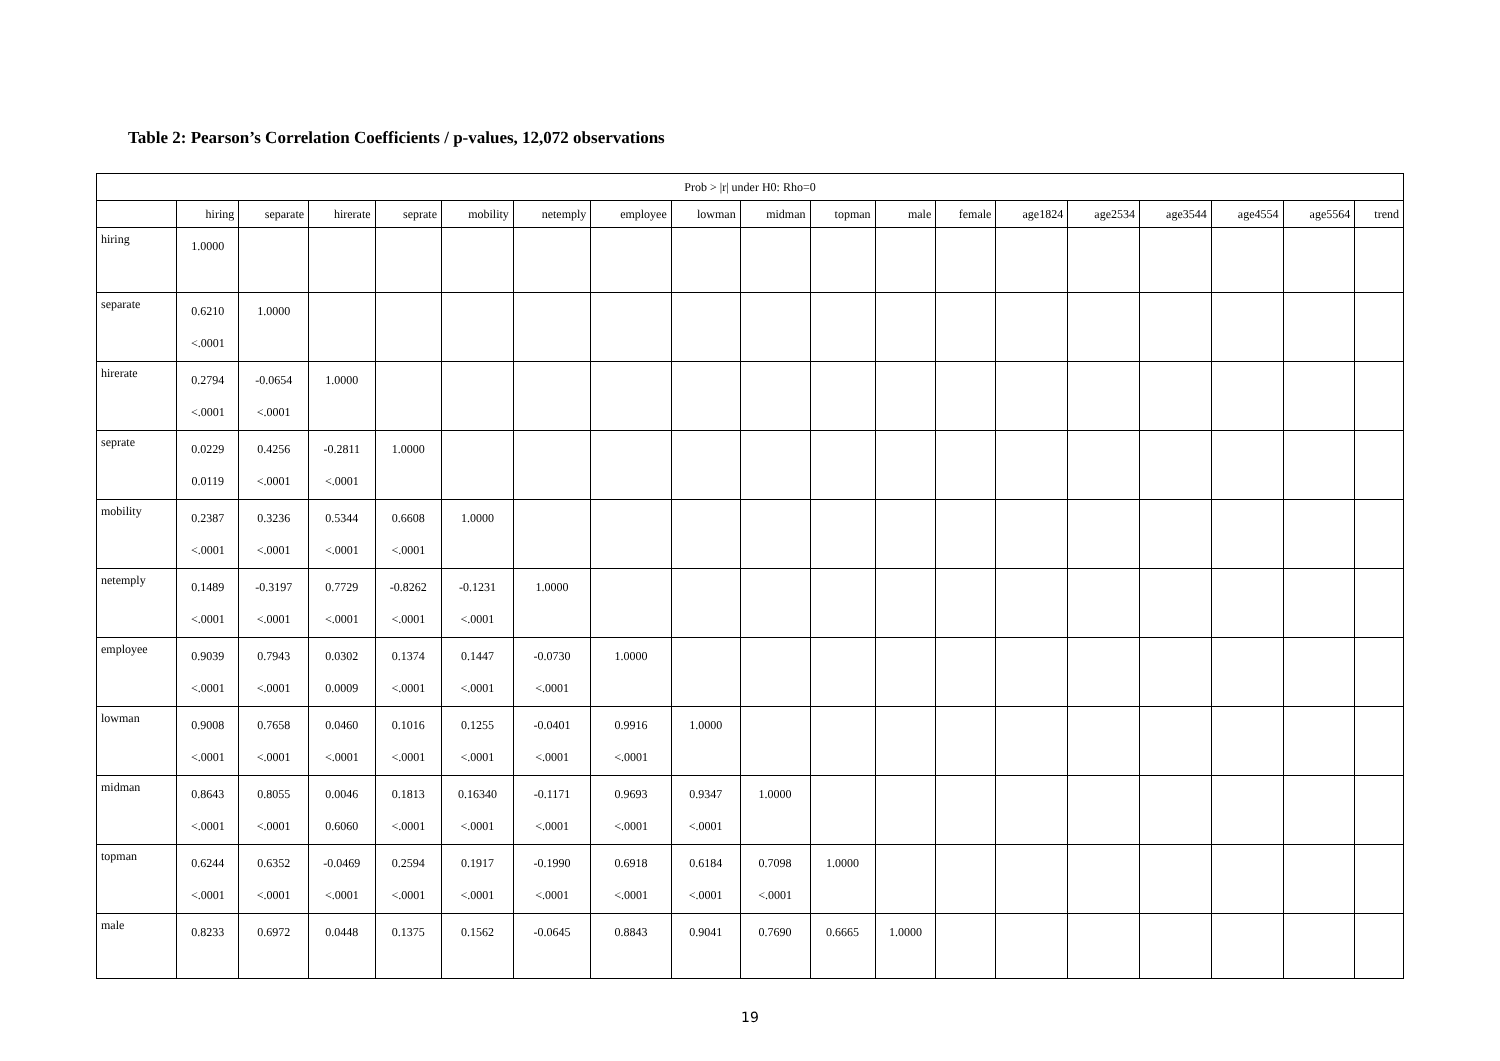Table 2: Pearson’s Correlation Coefficients / p-values, 12,072 observations
| Prob > /r/ under H0: Rho=0 | | | | | | | | | | | | | | | | | | |
| --- | --- | --- | --- | --- | --- | --- | --- | --- | --- | --- | --- | --- | --- | --- | --- | --- | --- | --- |
| | hiring | separate | hirerate | seprate | mobility | netemply | employee | lowman | midman | topman | male | female | age1824 | age2534 | age3544 | age4554 | age5564 | trend |
| hiring | 1.0000 | | | | | | | | | | | | | | | | | |
| separate | 0.6210 <.0001 | 1.0000 | | | | | | | | | | | | | | | | |
| hirerate | 0.2794 <.0001 | -0.0654 <.0001 | 1.0000 | | | | | | | | | | | | | | | |
| seprate | 0.0229 0.0119 | 0.4256 <.0001 | -0.2811 <.0001 | 1.0000 | | | | | | | | | | | | | | |
| mobility | 0.2387 <.0001 | 0.3236 <.0001 | 0.5344 <.0001 | 0.6608 <.0001 | 1.0000 | | | | | | | | | | | | | |
| netemply | 0.1489 <.0001 | -0.3197 <.0001 | 0.7729 <.0001 | -0.8262 <.0001 | -0.1231 <.0001 | 1.0000 | | | | | | | | | | | | |
| employee | 0.9039 <.0001 | 0.7943 <.0001 | 0.0302 0.0009 | 0.1374 <.0001 | 0.1447 <.0001 | -0.0730 <.0001 | 1.0000 | | | | | | | | | | | |
| lowman | 0.9008 <.0001 | 0.7658 <.0001 | 0.0460 <.0001 | 0.1016 <.0001 | 0.1255 <.0001 | -0.0401 <.0001 | 0.9916 <.0001 | 1.0000 | | | | | | | | | | |
| midman | 0.8643 <.0001 | 0.8055 <.0001 | 0.0046 0.6060 | 0.1813 <.0001 | 0.16340 <.0001 | -0.1171 <.0001 | 0.9693 <.0001 | 0.9347 <.0001 | 1.0000 | | | | | | | | | |
| topman | 0.6244 <.0001 | 0.6352 <.0001 | -0.0469 <.0001 | 0.2594 <.0001 | 0.1917 <.0001 | -0.1990 <.0001 | 0.6918 <.0001 | 0.6184 <.0001 | 0.7098 <.0001 | 1.0000 | | | | | | | | |
| male | 0.8233 | 0.6972 | 0.0448 | 0.1375 | 0.1562 | -0.0645 | 0.8843 | 0.9041 | 0.7690 | 0.6665 | 1.0000 | | | | | | | |
19